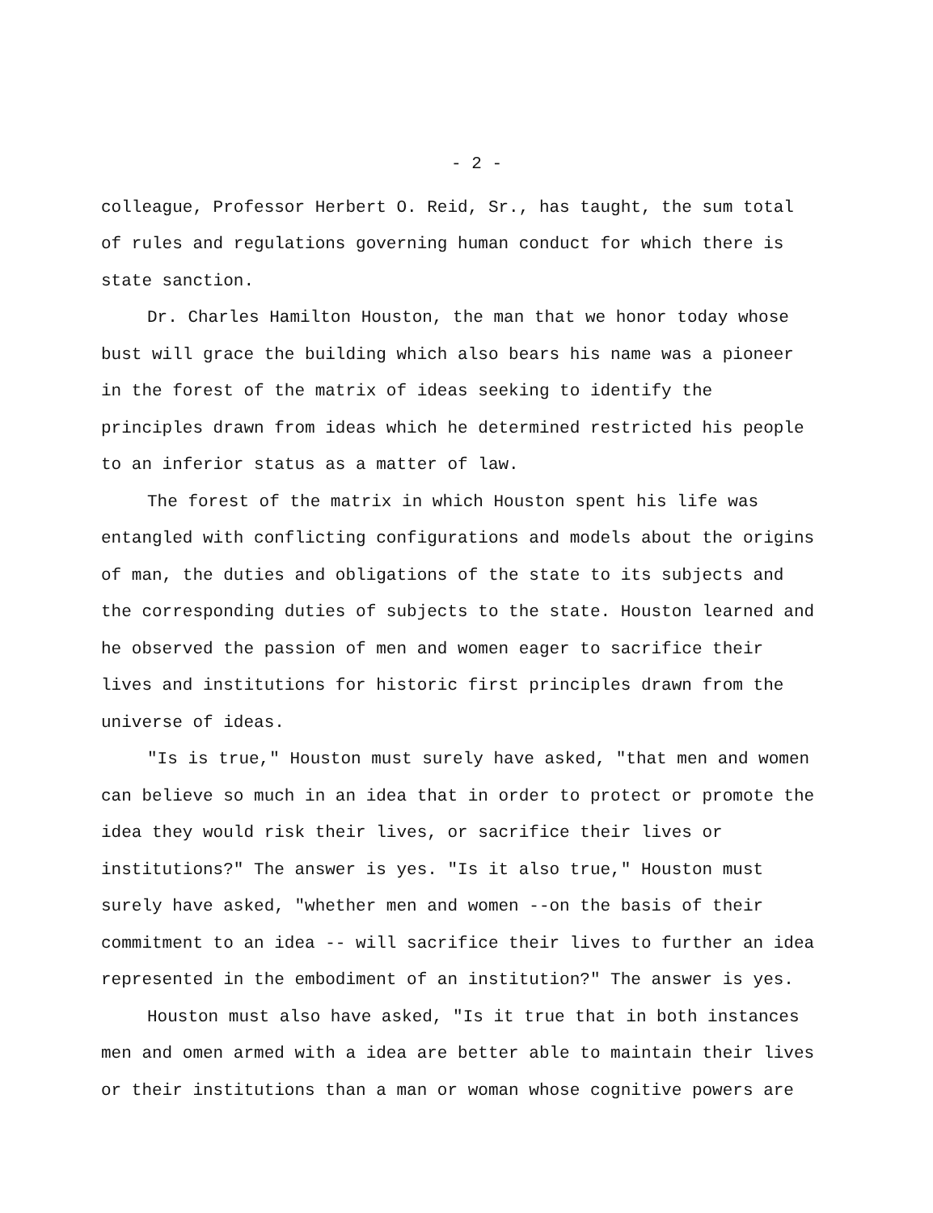- 2 -
colleague, Professor Herbert O. Reid, Sr., has taught, the sum total of rules and regulations governing human conduct for which there is state sanction.
Dr. Charles Hamilton Houston, the man that we honor today whose bust will grace the building which also bears his name was a pioneer in the forest of the matrix of ideas seeking to identify the principles drawn from ideas which he determined restricted his people to an inferior status as a matter of law.
The forest of the matrix in which Houston spent his life was entangled with conflicting configurations and models about the origins of man, the duties and obligations of the state to its subjects and the corresponding duties of subjects to the state. Houston learned and he observed the passion of men and women eager to sacrifice their lives and institutions for historic first principles drawn from the universe of ideas.
"Is is true," Houston must surely have asked, "that men and women can believe so much in an idea that in order to protect or promote the idea they would risk their lives, or sacrifice their lives or institutions?" The answer is yes. "Is it also true," Houston must surely have asked, "whether men and women --on the basis of their commitment to an idea -- will sacrifice their lives to further an idea represented in the embodiment of an institution?" The answer is yes.
Houston must also have asked, "Is it true that in both instances men and omen armed with a idea are better able to maintain their lives or their institutions than a man or woman whose cognitive powers are